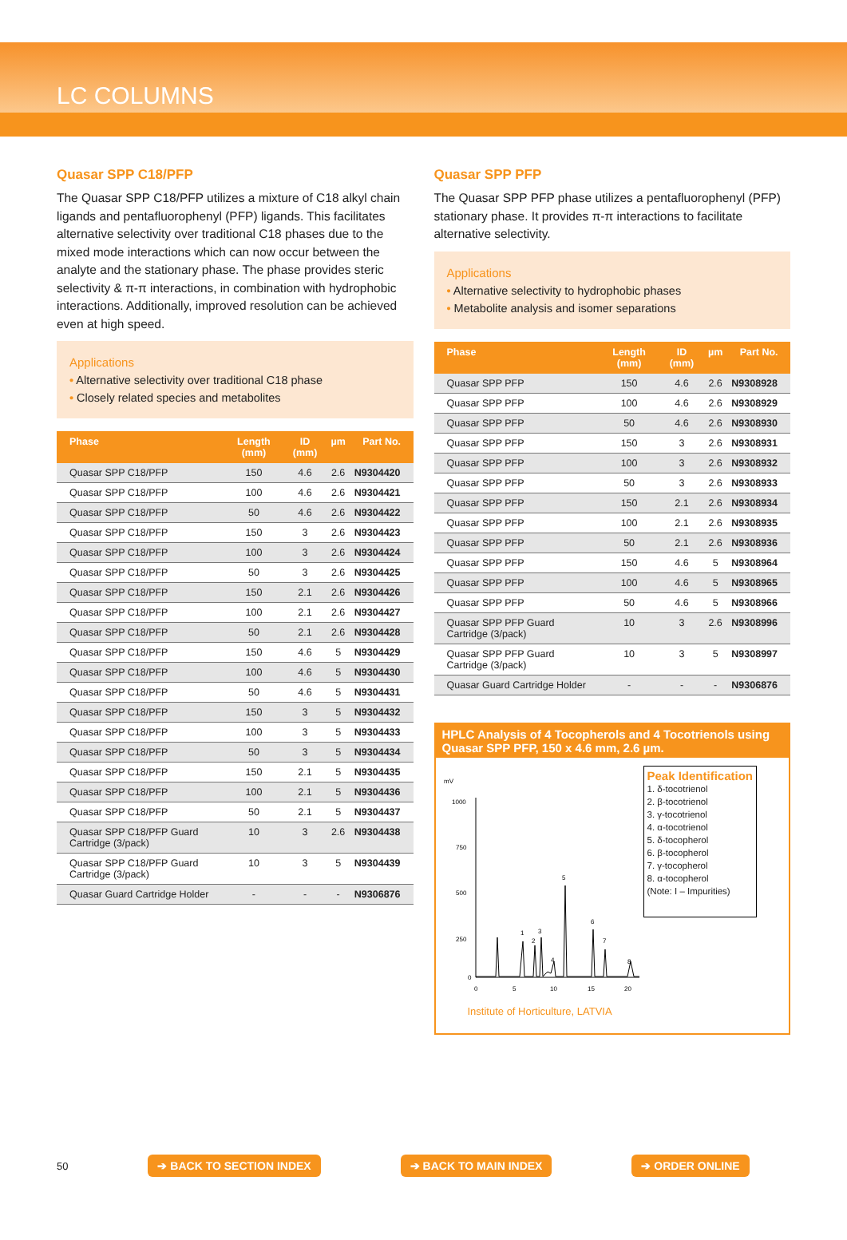LC COLUMNS
Quasar SPP C18/PFP
The Quasar SPP C18/PFP utilizes a mixture of C18 alkyl chain ligands and pentafluorophenyl (PFP) ligands. This facilitates alternative selectivity over traditional C18 phases due to the mixed mode interactions which can now occur between the analyte and the stationary phase. The phase provides steric selectivity & π-π interactions, in combination with hydrophobic interactions. Additionally, improved resolution can be achieved even at high speed.
Applications
• Alternative selectivity over traditional C18 phase
• Closely related species and metabolites
| Phase | Length (mm) | ID (mm) | µm | Part No. |
| --- | --- | --- | --- | --- |
| Quasar SPP C18/PFP | 150 | 4.6 | 2.6 | N9304420 |
| Quasar SPP C18/PFP | 100 | 4.6 | 2.6 | N9304421 |
| Quasar SPP C18/PFP | 50 | 4.6 | 2.6 | N9304422 |
| Quasar SPP C18/PFP | 150 | 3 | 2.6 | N9304423 |
| Quasar SPP C18/PFP | 100 | 3 | 2.6 | N9304424 |
| Quasar SPP C18/PFP | 50 | 3 | 2.6 | N9304425 |
| Quasar SPP C18/PFP | 150 | 2.1 | 2.6 | N9304426 |
| Quasar SPP C18/PFP | 100 | 2.1 | 2.6 | N9304427 |
| Quasar SPP C18/PFP | 50 | 2.1 | 2.6 | N9304428 |
| Quasar SPP C18/PFP | 150 | 4.6 | 5 | N9304429 |
| Quasar SPP C18/PFP | 100 | 4.6 | 5 | N9304430 |
| Quasar SPP C18/PFP | 50 | 4.6 | 5 | N9304431 |
| Quasar SPP C18/PFP | 150 | 3 | 5 | N9304432 |
| Quasar SPP C18/PFP | 100 | 3 | 5 | N9304433 |
| Quasar SPP C18/PFP | 50 | 3 | 5 | N9304434 |
| Quasar SPP C18/PFP | 150 | 2.1 | 5 | N9304435 |
| Quasar SPP C18/PFP | 100 | 2.1 | 5 | N9304436 |
| Quasar SPP C18/PFP | 50 | 2.1 | 5 | N9304437 |
| Quasar SPP C18/PFP Guard Cartridge (3/pack) | 10 | 3 | 2.6 | N9304438 |
| Quasar SPP C18/PFP Guard Cartridge (3/pack) | 10 | 3 | 5 | N9304439 |
| Quasar Guard Cartridge Holder | - | - | - | N9306876 |
Quasar SPP PFP
The Quasar SPP PFP phase utilizes a pentafluorophenyl (PFP) stationary phase. It provides π-π interactions to facilitate alternative selectivity.
Applications
• Alternative selectivity to hydrophobic phases
• Metabolite analysis and isomer separations
| Phase | Length (mm) | ID (mm) | µm | Part No. |
| --- | --- | --- | --- | --- |
| Quasar SPP PFP | 150 | 4.6 | 2.6 | N9308928 |
| Quasar SPP PFP | 100 | 4.6 | 2.6 | N9308929 |
| Quasar SPP PFP | 50 | 4.6 | 2.6 | N9308930 |
| Quasar SPP PFP | 150 | 3 | 2.6 | N9308931 |
| Quasar SPP PFP | 100 | 3 | 2.6 | N9308932 |
| Quasar SPP PFP | 50 | 3 | 2.6 | N9308933 |
| Quasar SPP PFP | 150 | 2.1 | 2.6 | N9308934 |
| Quasar SPP PFP | 100 | 2.1 | 2.6 | N9308935 |
| Quasar SPP PFP | 50 | 2.1 | 2.6 | N9308936 |
| Quasar SPP PFP | 150 | 4.6 | 5 | N9308964 |
| Quasar SPP PFP | 100 | 4.6 | 5 | N9308965 |
| Quasar SPP PFP | 50 | 4.6 | 5 | N9308966 |
| Quasar SPP PFP Guard Cartridge (3/pack) | 10 | 3 | 2.6 | N9308996 |
| Quasar SPP PFP Guard Cartridge (3/pack) | 10 | 3 | 5 | N9308997 |
| Quasar Guard Cartridge Holder | - | - | - | N9306876 |
HPLC Analysis of 4 Tocopherols and 4 Tocotrienols using Quasar SPP PFP, 150 x 4.6 mm, 2.6 µm.
mV
1000
750
500
250
0
1
2
3
4
5
6
7
8
0
5
10
15
20
Peak Identification
1. δ-tocotrienol
2. β-tocotrienol
3. γ-tocotrienol
4. α-tocotrienol
5. δ-tocopherol
6. β-tocopherol
7. γ-tocopherol
8. α-tocopherol
(Note: I – Impurities)
Institute of Horticulture, LATVIA
50 ➔ BACK TO SECTION INDEX ➔ BACK TO MAIN INDEX ➔ ORDER ONLINE